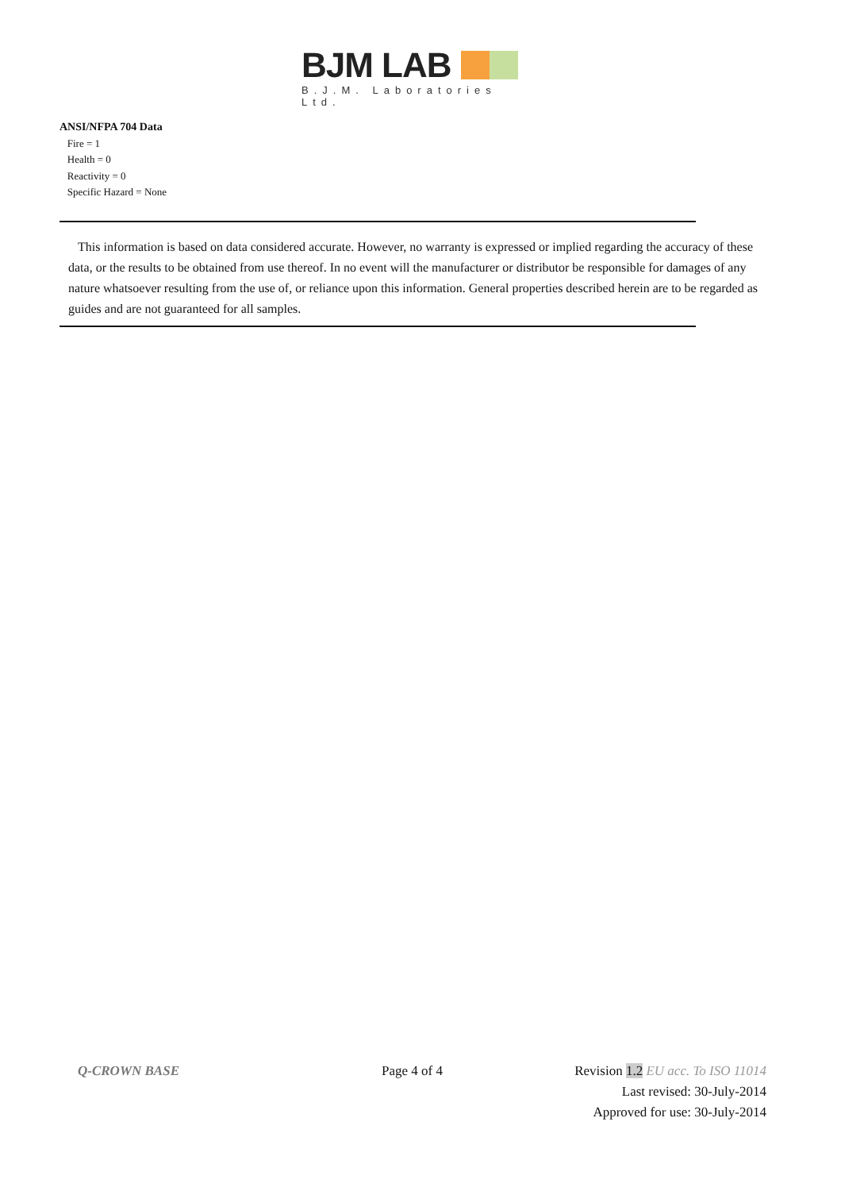BJM LAB
B.J.M. Laboratories Ltd.
ANSI/NFPA 704 Data
Fire = 1
Health = 0
Reactivity = 0
Specific Hazard = None
This information is based on data considered accurate. However, no warranty is expressed or implied regarding the accuracy of these data, or the results to be obtained from use thereof. In no event will the manufacturer or distributor be responsible for damages of any nature whatsoever resulting from the use of, or reliance upon this information. General properties described herein are to be regarded as guides and are not guaranteed for all samples.
Q-CROWN BASE Page 4 of 4
Revision 1.2 EU acc. To ISO 11014
Last revised: 30-July-2014
Approved for use: 30-July-2014